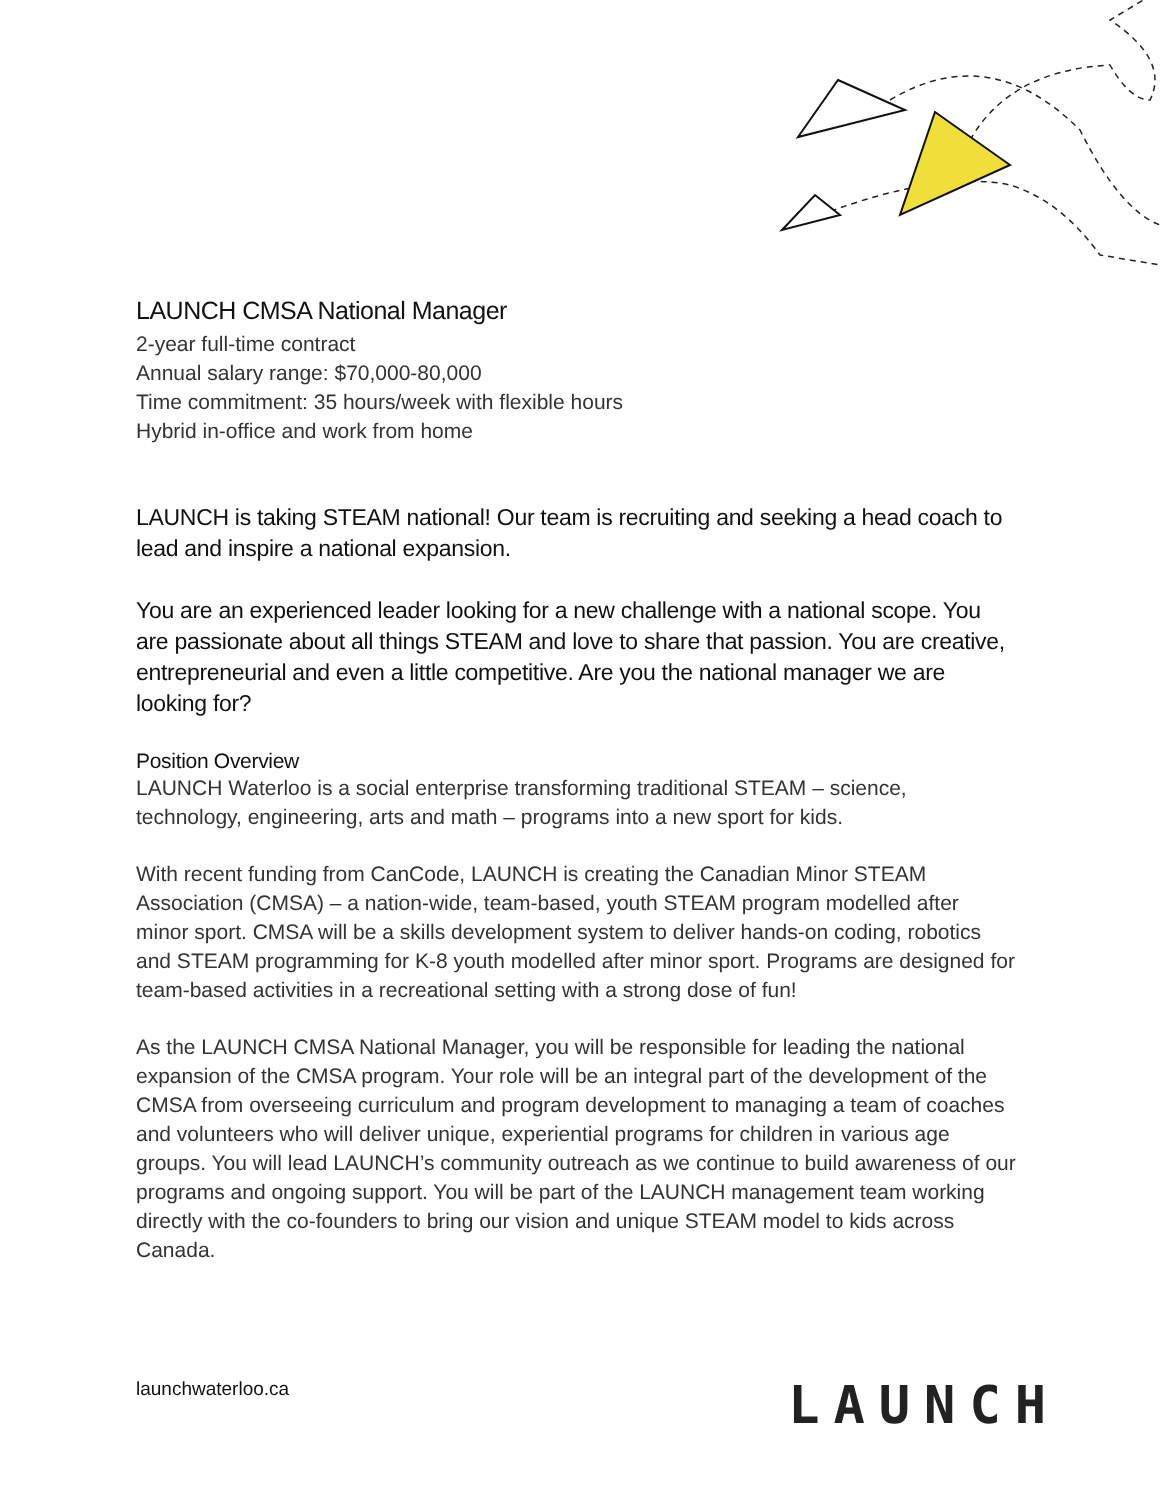LAUNCH CMSA National Manager
2-year full-time contract
Annual salary range: $70,000-80,000
Time commitment: 35 hours/week with flexible hours
Hybrid in-office and work from home
LAUNCH is taking STEAM national! Our team is recruiting and seeking a head coach to lead and inspire a national expansion.
You are an experienced leader looking for a new challenge with a national scope. You are passionate about all things STEAM and love to share that passion. You are creative, entrepreneurial and even a little competitive. Are you the national manager we are looking for?
Position Overview
LAUNCH Waterloo is a social enterprise transforming traditional STEAM – science, technology, engineering, arts and math – programs into a new sport for kids.
With recent funding from CanCode, LAUNCH is creating the Canadian Minor STEAM Association (CMSA) – a nation-wide, team-based, youth STEAM program modelled after minor sport. CMSA will be a skills development system to deliver hands-on coding, robotics and STEAM programming for K-8 youth modelled after minor sport. Programs are designed for team-based activities in a recreational setting with a strong dose of fun!
As the LAUNCH CMSA National Manager, you will be responsible for leading the national expansion of the CMSA program. Your role will be an integral part of the development of the CMSA from overseeing curriculum and program development to managing a team of coaches and volunteers who will deliver unique, experiential programs for children in various age groups. You will lead LAUNCH’s community outreach as we continue to build awareness of our programs and ongoing support. You will be part of the LAUNCH management team working directly with the co-founders to bring our vision and unique STEAM model to kids across Canada.
launchwaterloo.ca LAUNCH